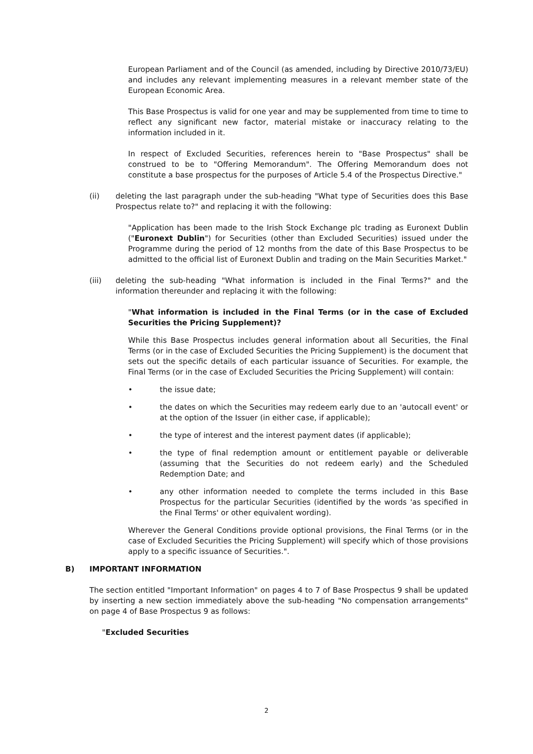European Parliament and of the Council (as amended, including by Directive 2010/73/EU) and includes any relevant implementing measures in a relevant member state of the European Economic Area.
This Base Prospectus is valid for one year and may be supplemented from time to time to reflect any significant new factor, material mistake or inaccuracy relating to the information included in it.
In respect of Excluded Securities, references herein to "Base Prospectus" shall be construed to be to "Offering Memorandum". The Offering Memorandum does not constitute a base prospectus for the purposes of Article 5.4 of the Prospectus Directive."
(ii) deleting the last paragraph under the sub-heading "What type of Securities does this Base Prospectus relate to?" and replacing it with the following:
"Application has been made to the Irish Stock Exchange plc trading as Euronext Dublin ("Euronext Dublin") for Securities (other than Excluded Securities) issued under the Programme during the period of 12 months from the date of this Base Prospectus to be admitted to the official list of Euronext Dublin and trading on the Main Securities Market."
(iii) deleting the sub-heading "What information is included in the Final Terms?" and the information thereunder and replacing it with the following:
"What information is included in the Final Terms (or in the case of Excluded Securities the Pricing Supplement)?
While this Base Prospectus includes general information about all Securities, the Final Terms (or in the case of Excluded Securities the Pricing Supplement) is the document that sets out the specific details of each particular issuance of Securities. For example, the Final Terms (or in the case of Excluded Securities the Pricing Supplement) will contain:
• the issue date;
• the dates on which the Securities may redeem early due to an 'autocall event' or at the option of the Issuer (in either case, if applicable);
• the type of interest and the interest payment dates (if applicable);
• the type of final redemption amount or entitlement payable or deliverable (assuming that the Securities do not redeem early) and the Scheduled Redemption Date; and
• any other information needed to complete the terms included in this Base Prospectus for the particular Securities (identified by the words 'as specified in the Final Terms' or other equivalent wording).
Wherever the General Conditions provide optional provisions, the Final Terms (or in the case of Excluded Securities the Pricing Supplement) will specify which of those provisions apply to a specific issuance of Securities.".
B) IMPORTANT INFORMATION
The section entitled "Important Information" on pages 4 to 7 of Base Prospectus 9 shall be updated by inserting a new section immediately above the sub-heading "No compensation arrangements" on page 4 of Base Prospectus 9 as follows:
"Excluded Securities
2